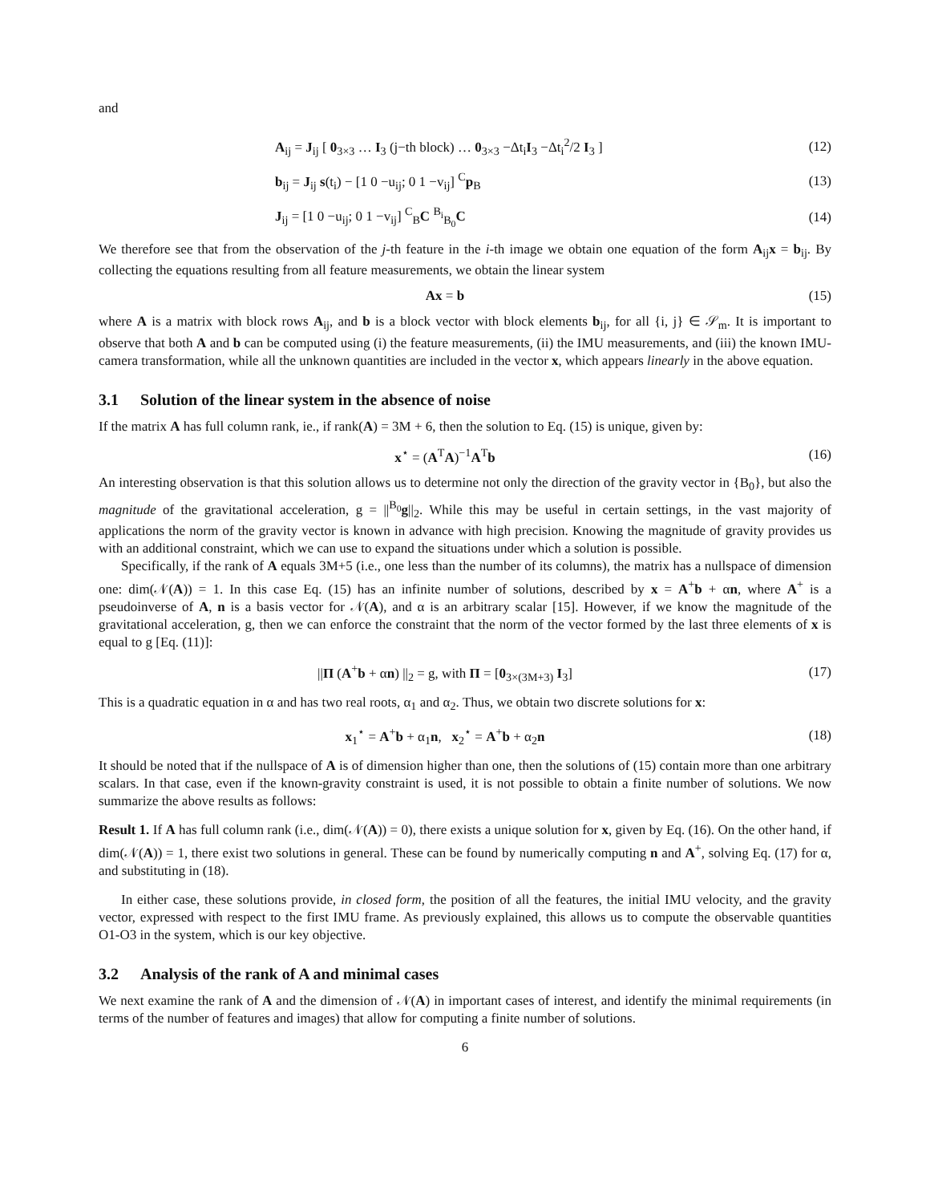and
A<sub>ij</sub> = J<sub>ij</sub> [ 0<sub>3×3</sub> … I<sub>3</sub> (j−th block) … 0<sub>3×3</sub> −Δt<sub>i</sub>I<sub>3</sub> −Δt<sub>i</sub><sup>2</sup>/2 I<sub>3</sub> ]
(12)
b<sub>ij</sub> = J<sub>ij</sub> s(t<sub>i</sub>) − [1 0 −u<sub>ij</sub>; 0 1 −v<sub>ij</sub>] <sup>C</sup>p<sub>B</sub>
(13)
J<sub>ij</sub> = [1 0 −u<sub>ij</sub>; 0 1 −v<sub>ij</sub>] <sup>C</sup><sub>B</sub>C <sup>B<sub>i</sub></sup><sub>B<sub>0</sub></sub>C
(14)
We therefore see that from the observation of the j-th feature in the i-th image we obtain one equation of the form A<sub>ij</sub>x = b<sub>ij</sub>. By collecting the equations resulting from all feature measurements, we obtain the linear system
Ax = b (15)
where A is a matrix with block rows A<sub>ij</sub>, and b is a block vector with block elements b<sub>ij</sub>, for all {i, j} ∈ 𝒮<sub>m</sub>. It is important to observe that both A and b can be computed using (i) the feature measurements, (ii) the IMU measurements, and (iii) the known IMU-camera transformation, while all the unknown quantities are included in the vector x, which appears linearly in the above equation.
3.1 Solution of the linear system in the absence of noise
If the matrix A has full column rank, ie., if rank(A) = 3M + 6, then the solution to Eq. (15) is unique, given by:
x<sup>⋆</sup> = (A<sup>T</sup>A)<sup>−1</sup>A<sup>T</sup>b (16)
An interesting observation is that this solution allows us to determine not only the direction of the gravity vector in {B<sub>0</sub>}, but also the magnitude of the gravitational acceleration, g = ||<sup>B<sub>0</sub></sup>g||<sub>2</sub>. While this may be useful in certain settings, in the vast majority of applications the norm of the gravity vector is known in advance with high precision. Knowing the magnitude of gravity provides us with an additional constraint, which we can use to expand the situations under which a solution is possible.
Specifically, if the rank of A equals 3M+5 (i.e., one less than the number of its columns), the matrix has a nullspace of dimension one: dim(𝒩(A)) = 1. In this case Eq. (15) has an infinite number of solutions, described by x = A<sup>+</sup>b + αn, where A<sup>+</sup> is a pseudoinverse of A, n is a basis vector for 𝒩(A), and α is an arbitrary scalar [15]. However, if we know the magnitude of the gravitational acceleration, g, then we can enforce the constraint that the norm of the vector formed by the last three elements of x is equal to g [Eq. (11)]:
||Π (A<sup>+</sup>b + αn) ||<sub>2</sub> = g, with Π = [0<sub>3×(3M+3)</sub> I<sub>3</sub>]
(17)
This is a quadratic equation in α and has two real roots, α<sub>1</sub> and α<sub>2</sub>. Thus, we obtain two discrete solutions for x:
x<sub>1</sub><sup>⋆</sup> = A<sup>+</sup>b + α<sub>1</sub>n, x<sub>2</sub><sup>⋆</sup> = A<sup>+</sup>b + α<sub>2</sub>n
(18)
It should be noted that if the nullspace of A is of dimension higher than one, then the solutions of (15) contain more than one arbitrary scalars. In that case, even if the known-gravity constraint is used, it is not possible to obtain a finite number of solutions. We now summarize the above results as follows:
Result 1. If A has full column rank (i.e., dim(𝒩(A)) = 0), there exists a unique solution for x, given by Eq. (16). On the other hand, if dim(𝒩(A)) = 1, there exist two solutions in general. These can be found by numerically computing n and A<sup>+</sup>, solving Eq. (17) for α, and substituting in (18).
In either case, these solutions provide, in closed form, the position of all the features, the initial IMU velocity, and the gravity vector, expressed with respect to the first IMU frame. As previously explained, this allows us to compute the observable quantities O1-O3 in the system, which is our key objective.
3.2 Analysis of the rank of A and minimal cases
We next examine the rank of A and the dimension of 𝒩(A) in important cases of interest, and identify the minimal requirements (in terms of the number of features and images) that allow for computing a finite number of solutions.
6